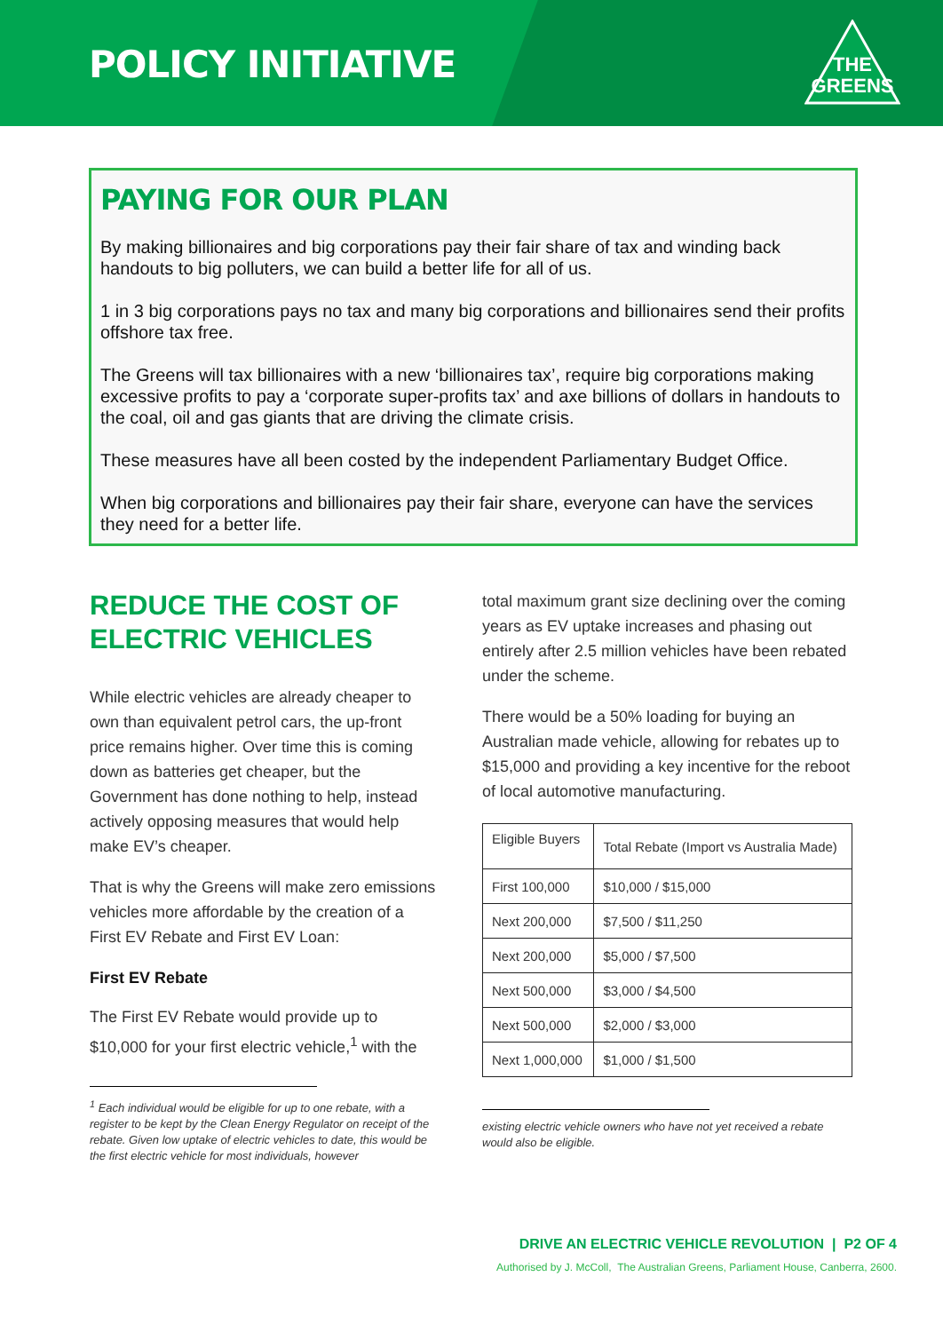POLICY INITIATIVE
THE
GREENS
PAYING FOR OUR PLAN
By making billionaires and big corporations pay their fair share of tax and winding back handouts to big polluters, we can build a better life for all of us.
1 in 3 big corporations pays no tax and many big corporations and billionaires send their profits offshore tax free.
The Greens will tax billionaires with a new ‘billionaires tax’, require big corporations making excessive profits to pay a ‘corporate super-profits tax’ and axe billions of dollars in handouts to the coal, oil and gas giants that are driving the climate crisis.
These measures have all been costed by the independent Parliamentary Budget Office.
When big corporations and billionaires pay their fair share, everyone can have the services they need for a better life.
REDUCE THE COST OF ELECTRIC VEHICLES
While electric vehicles are already cheaper to own than equivalent petrol cars, the up-front price remains higher. Over time this is coming down as batteries get cheaper, but the Government has done nothing to help, instead actively opposing measures that would help make EV’s cheaper.
That is why the Greens will make zero emissions vehicles more affordable by the creation of a First EV Rebate and First EV Loan:
First EV Rebate
The First EV Rebate would provide up to $10,000 for your first electric vehicle,<sup>1</sup> with the
<sup>1</sup> Each individual would be eligible for up to one rebate, with a register to be kept by the Clean Energy Regulator on receipt of the rebate. Given low uptake of electric vehicles to date, this would be the first electric vehicle for most individuals, however
total maximum grant size declining over the coming years as EV uptake increases and phasing out entirely after 2.5 million vehicles have been rebated under the scheme.
There would be a 50% loading for buying an Australian made vehicle, allowing for rebates up to $15,000 and providing a key incentive for the reboot of local automotive manufacturing.
| Eligible Buyers | Total Rebate (Import vs Australia Made) |
| First 100,000 | $10,000 / $15,000 |
| Next 200,000 | $7,500 / $11,250 |
| Next 200,000 | $5,000 / $7,500 |
| Next 500,000 | $3,000 / $4,500 |
| Next 500,000 | $2,000 / $3,000 |
| Next 1,000,000 | $1,000 / $1,500 |
existing electric vehicle owners who have not yet received a rebate would also be eligible.
DRIVE AN ELECTRIC VEHICLE REVOLUTION | P2 OF 4
Authorised by J. McColl, The Australian Greens, Parliament House, Canberra, 2600.